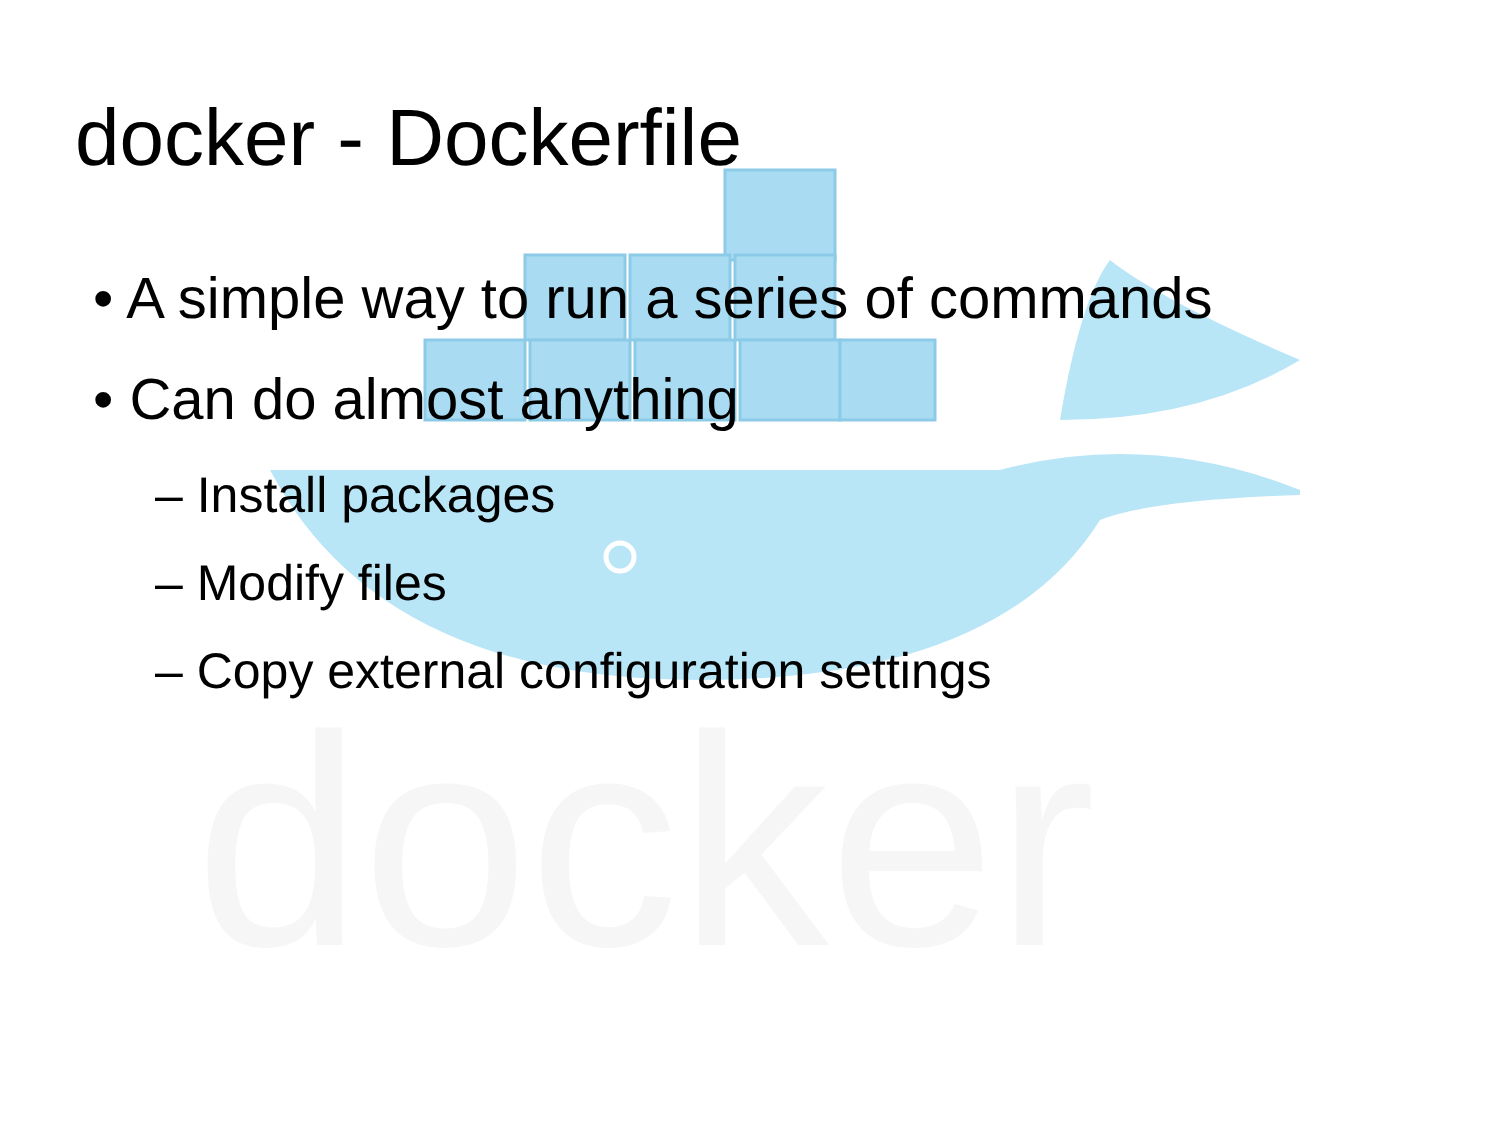docker
docker - Dockerfile
• A simple way to run a series of commands
• Can do almost anything
– Install packages
– Modify files
– Copy external configuration settings